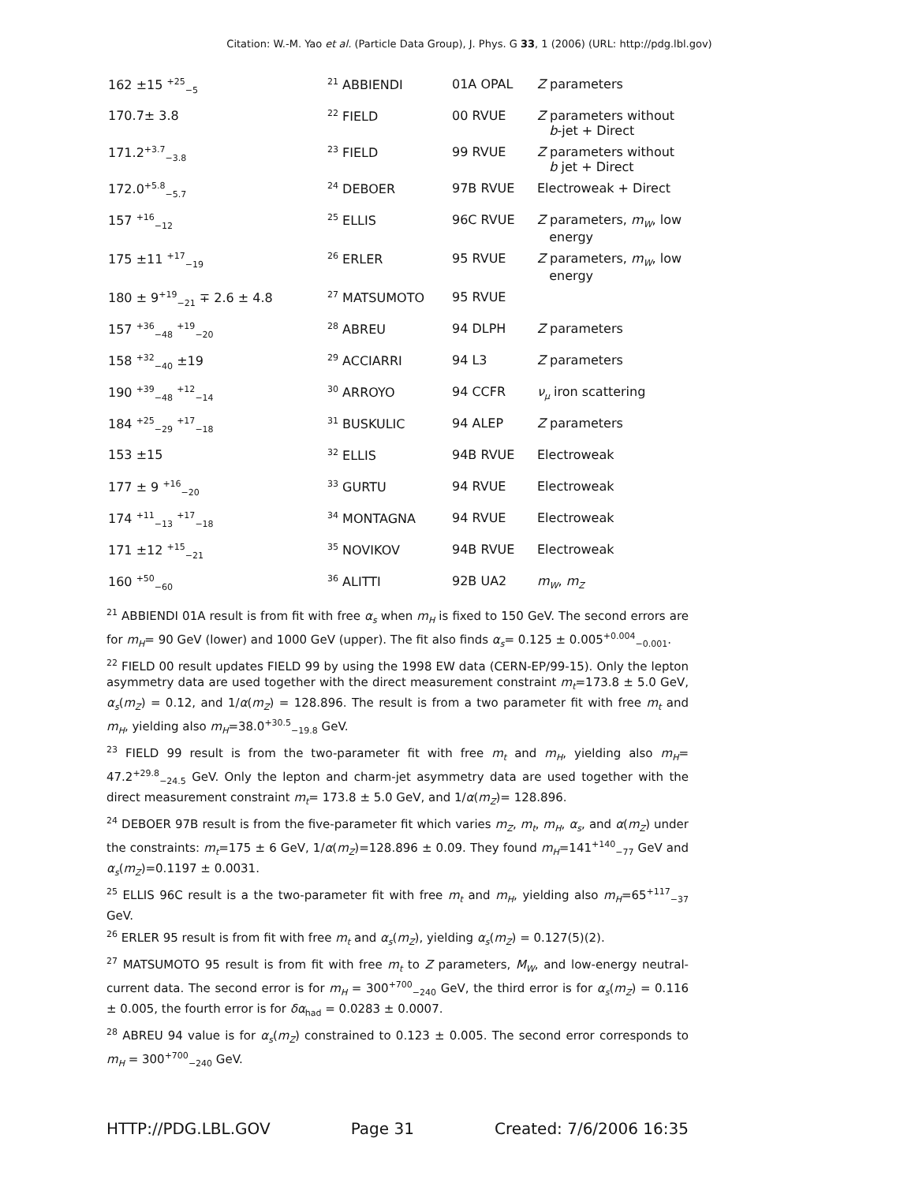Citation: W.-M. Yao et al. (Particle Data Group), J. Phys. G 33, 1 (2006) (URL: http://pdg.lbl.gov)
| 162 ±15 <sup>+25</sup><sub>−5</sub> | <sup>21</sup> ABBIENDI | 01A OPAL | Z parameters |
| 170.7± 3.8 | <sup>22</sup> FIELD | 00 RVUE | Z parameters without b -jet + Direct |
| 171.2<sup>+3.7</sup><sub>−3.8</sub> | <sup>23</sup> FIELD | 99 RVUE | Z parameters without b jet + Direct |
| 172.0<sup>+5.8</sup><sub>−5.7</sub> | <sup>24</sup> DEBOER | 97B RVUE | Electroweak + Direct |
| 157 <sup>+16</sup><sub>−12</sub> | <sup>25</sup> ELLIS | 96C RVUE | Z parameters, m<sub>W</sub> , low energy |
| 175 ±11 <sup>+17</sup><sub>−19</sub> | <sup>26</sup> ERLER | 95 RVUE | Z parameters, m<sub>W</sub> , low energy |
| 180 ± 9<sup>+19</sup><sub>−21</sub> ∓ 2.6 ± 4.8 | <sup>27</sup> MATSUMOTO | 95 RVUE | |
| 157 <sup>+36</sup><sub>−48</sub> <sup>+19</sup><sub>−20</sub> | <sup>28</sup> ABREU | 94 DLPH | Z parameters |
| 158 <sup>+32</sup><sub>−40</sub> ±19 | <sup>29</sup> ACCIARRI | 94 L3 | Z parameters |
| 190 <sup>+39</sup><sub>−48</sub> <sup>+12</sup><sub>−14</sub> | <sup>30</sup> ARROYO | 94 CCFR | ν<sub>μ</sub> iron scattering |
| 184 <sup>+25</sup><sub>−29</sub> <sup>+17</sup><sub>−18</sub> | <sup>31</sup> BUSKULIC | 94 ALEP | Z parameters |
| 153 ±15 | <sup>32</sup> ELLIS | 94B RVUE | Electroweak |
| 177 ± 9 <sup>+16</sup><sub>−20</sub> | <sup>33</sup> GURTU | 94 RVUE | Electroweak |
| 174 <sup>+11</sup><sub>−13</sub> <sup>+17</sup><sub>−18</sub> | <sup>34</sup> MONTAGNA | 94 RVUE | Electroweak |
| 171 ±12 <sup>+15</sup><sub>−21</sub> | <sup>35</sup> NOVIKOV | 94B RVUE | Electroweak |
| 160 <sup>+50</sup><sub>−60</sub> | <sup>36</sup> ALITTI | 92B UA2 | m<sub>W</sub> , m<sub>Z</sub> |
<sup>21</sup> ABBIENDI 01A result is from fit with free α<sub>s</sub> when m<sub>H</sub> is fixed to 150 GeV. The second errors are for m<sub>H</sub>= 90 GeV (lower) and 1000 GeV (upper). The fit also finds α<sub>s</sub>= 0.125 ± 0.005<sup>+0.004</sup><sub>−0.001</sub>.
<sup>22</sup> FIELD 00 result updates FIELD 99 by using the 1998 EW data (CERN-EP/99-15). Only the lepton asymmetry data are used together with the direct measurement constraint m<sub>t</sub>=173.8 ± 5.0 GeV, α<sub>s</sub>(m<sub>Z</sub>) = 0.12, and 1/α(m<sub>Z</sub>) = 128.896. The result is from a two parameter fit with free m<sub>t</sub> and m<sub>H</sub>, yielding also m<sub>H</sub>=38.0<sup>+30.5</sup><sub>−19.8</sub> GeV.
<sup>23</sup> FIELD 99 result is from the two-parameter fit with free m<sub>t</sub> and m<sub>H</sub>, yielding also m<sub>H</sub>= 47.2<sup>+29.8</sup><sub>−24.5</sub> GeV. Only the lepton and charm-jet asymmetry data are used together with the direct measurement constraint m<sub>t</sub>= 173.8 ± 5.0 GeV, and 1/α(m<sub>Z</sub>)= 128.896.
<sup>24</sup> DEBOER 97B result is from the five-parameter fit which varies m<sub>Z</sub>, m<sub>t</sub>, m<sub>H</sub>, α<sub>s</sub>, and α(m<sub>Z</sub>) under the constraints: m<sub>t</sub>=175 ± 6 GeV, 1/α(m<sub>Z</sub>)=128.896 ± 0.09. They found m<sub>H</sub>=141<sup>+140</sup><sub>−77</sub> GeV and α<sub>s</sub>(m<sub>Z</sub>)=0.1197 ± 0.0031.
<sup>25</sup> ELLIS 96C result is a the two-parameter fit with free m<sub>t</sub> and m<sub>H</sub>, yielding also m<sub>H</sub>=65<sup>+117</sup><sub>−37</sub> GeV.
<sup>26</sup> ERLER 95 result is from fit with free m<sub>t</sub> and α<sub>s</sub>(m<sub>Z</sub>), yielding α<sub>s</sub>(m<sub>Z</sub>) = 0.127(5)(2).
<sup>27</sup> MATSUMOTO 95 result is from fit with free m<sub>t</sub> to Z parameters, M<sub>W</sub>, and low-energy neutral-current data. The second error is for m<sub>H</sub> = 300<sup>+700</sup><sub>−240</sub> GeV, the third error is for α<sub>s</sub>(m<sub>Z</sub>) = 0.116 ± 0.005, the fourth error is for δα<sub>had</sub> = 0.0283 ± 0.0007.
<sup>28</sup> ABREU 94 value is for α<sub>s</sub>(m<sub>Z</sub>) constrained to 0.123 ± 0.005. The second error corresponds to m<sub>H</sub> = 300<sup>+700</sup><sub>−240</sub> GeV.
HTTP://PDG.LBL.GOV Page 31 Created: 7/6/2006 16:35